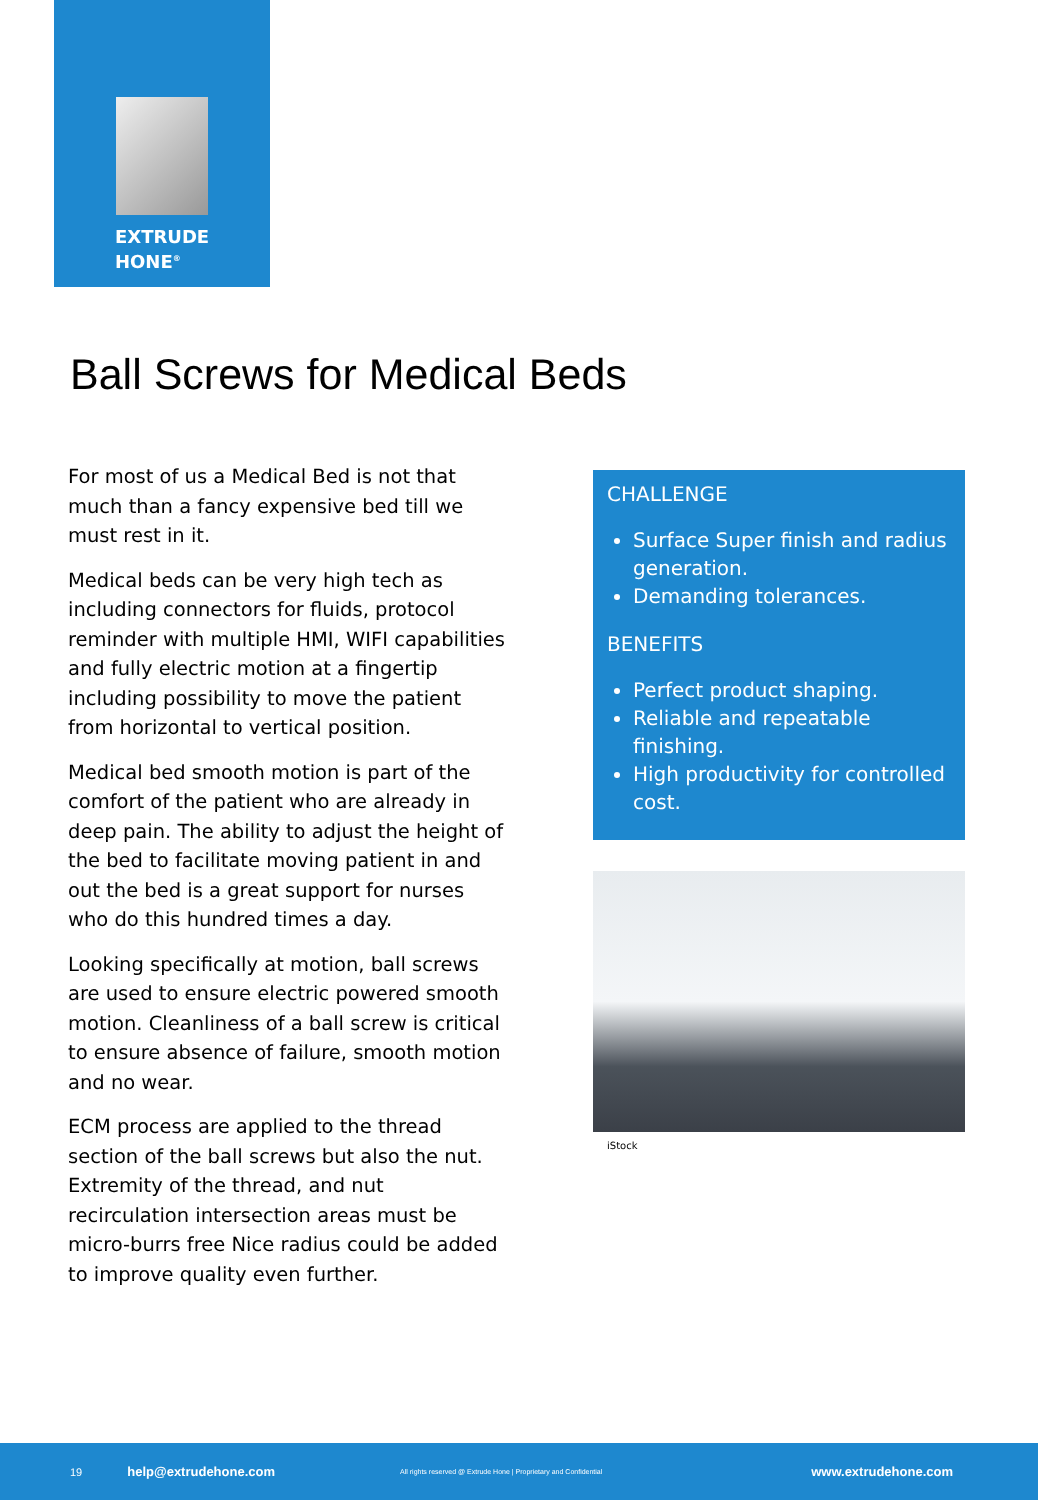EXTRUDE
HONE<sup>®</sup>
Ball Screws for Medical Beds
For most of us a Medical Bed is not that much than a fancy expensive bed till we must rest in it.
Medical beds can be very high tech as including connectors for fluids, protocol reminder with multiple HMI, WIFI capabilities and fully electric motion at a fingertip including possibility to move the patient from horizontal to vertical position.
Medical bed smooth motion is part of the comfort of the patient who are already in deep pain. The ability to adjust the height of the bed to facilitate moving patient in and out the bed is a great support for nurses who do this hundred times a day.
Looking specifically at motion, ball screws are used to ensure electric powered smooth motion. Cleanliness of a ball screw is critical to ensure absence of failure, smooth motion and no wear.
ECM process are applied to the thread section of the ball screws but also the nut. Extremity of the thread, and nut recirculation intersection areas must be micro-burrs free Nice radius could be added to improve quality even further.
CHALLENGE
Surface Super finish and radius generation.
Demanding tolerances.
BENEFITS
Perfect product shaping.
Reliable and repeatable finishing.
High productivity for controlled cost.
iStock
19 help@extrudehone.com All rights reserved @ Extrude Hone | Proprietary and Confidential www.extrudehone.com